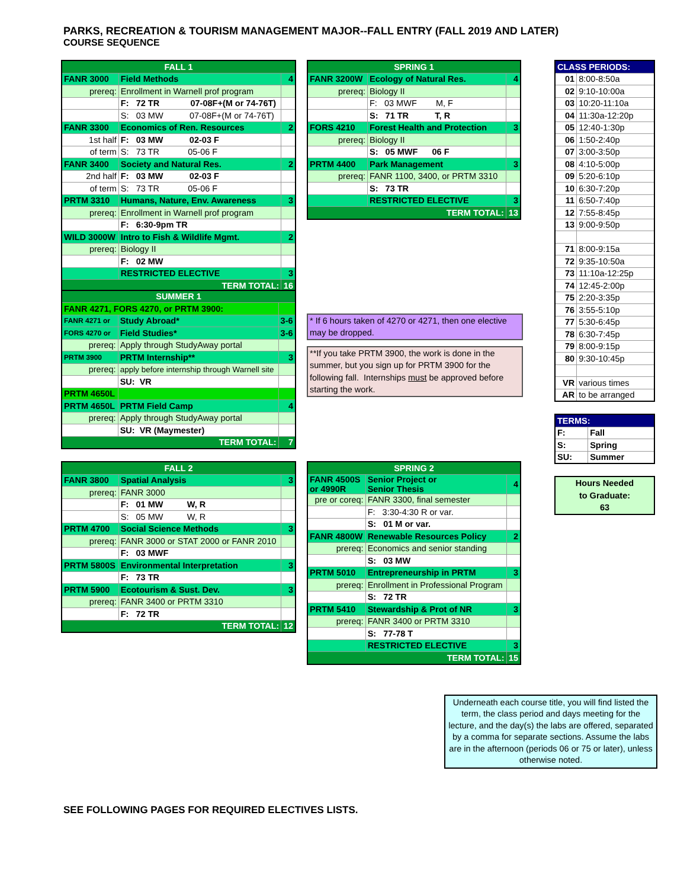PARKS, RECREATION & TOURISM MANAGEMENT MAJOR--FALL ENTRY (FALL 2019 AND LATER)
COURSE SEQUENCE
| FALL 1 | | |
| FANR 3000 | Field Methods | 4 |
| prereq: | Enrollment in Warnell prof program | |
| | F: 72 TR 07-08F+(M or 74-76T) | |
| | S: 03 MW 07-08F+(M or 74-76T) | |
| FANR 3300 | Economics of Ren. Resources | 2 |
| 1st half | F: 03 MW 02-03 F | |
| of term | S: 73 TR 05-06 F | |
| FANR 3400 | Society and Natural Res. | 2 |
| 2nd half | F: 03 MW 02-03 F | |
| of term | S: 73 TR 05-06 F | |
| PRTM 3310 | Humans, Nature, Env. Awareness | 3 |
| prereq: | Enrollment in Warnell prof program | |
| | F: 6:30-9pm TR | |
| WILD 3000W | Intro to Fish & Wildlife Mgmt. | 2 |
| prereq: | Biology II | |
| | F: 02 MW | |
| | RESTRICTED ELECTIVE | 3 |
| TERM TOTAL: | | 16 |
| SPRING 1 | | |
| FANR 3200W | Ecology of Natural Res. | 4 |
| prereq: | Biology II | |
| | F: 03 MWF M, F | |
| | S: 71 TR T, R | |
| FORS 4210 | Forest Health and Protection | 3 |
| prereq: | Biology II | |
| | S: 05 MWF 06 F | |
| PRTM 4400 | Park Management | 3 |
| prereq: | FANR 1100, 3400, or PRTM 3310 | |
| | S: 73 TR | |
| | RESTRICTED ELECTIVE | 3 |
| TERM TOTAL: | | 13 |
| CLASS PERIODS: | |
| 01 | 8:00-8:50a |
| 02 | 9:10-10:00a |
| 03 | 10:20-11:10a |
| 04 | 11:30a-12:20p |
| 05 | 12:40-1:30p |
| 06 | 1:50-2:40p |
| 07 | 3:00-3:50p |
| 08 | 4:10-5:00p |
| 09 | 5:20-6:10p |
| 10 | 6:30-7:20p |
| 11 | 6:50-7:40p |
| 12 | 7:55-8:45p |
| 13 | 9:00-9:50p |
| 71 | 8:00-9:15a |
| 72 | 9:35-10:50a |
| 73 | 11:10a-12:25p |
| 74 | 12:45-2:00p |
| 75 | 2:20-3:35p |
| 76 | 3:55-5:10p |
| 77 | 5:30-6:45p |
| 78 | 6:30-7:45p |
| 79 | 8:00-9:15p |
| 80 | 9:30-10:45p |
| VR | various times |
| AR | to be arranged |
| TERMS: | |
| F: | Fall |
| S: | Spring |
| SU: | Summer |
Hours Needed
to Graduate:
63
| SUMMER 1 | | |
| FANR 4271, FORS 4270, or PRTM 3900: | | |
| FANR 4271 or | Study Abroad* | 3-6 |
| FORS 4270 or | Field Studies* | 3-6 |
| prereq: | Apply through StudyAway portal | |
| PRTM 3900 | PRTM Internship** | 3 |
| prereq: | apply before internship through Warnell site | |
| | SU: VR | |
| PRTM 4650L | | |
| PRTM 4650L | PRTM Field Camp | 4 |
| prereq: | Apply through StudyAway portal | |
| | SU: VR (Maymester) | |
| TERM TOTAL: | | 7 |
* If 6 hours taken of 4270 or 4271, then one elective may be dropped.
**If you take PRTM 3900, the work is done in the summer, but you sign up for PRTM 3900 for the following fall. Internships must be approved before starting the work.
| FALL 2 | | |
| FANR 3800 | Spatial Analysis | 3 |
| prereq: | FANR 3000 | |
| | F: 01 MW W, R | |
| | S: 05 MW W, R | |
| PRTM 4700 | Social Science Methods | 3 |
| prereq: | FANR 3000 or STAT 2000 or FANR 2010 | |
| | F: 03 MWF | |
| PRTM 5800S | Environmental Interpretation | 3 |
| | F: 73 TR | |
| PRTM 5900 | Ecotourism & Sust. Dev. | 3 |
| prereq: | FANR 3400 or PRTM 3310 | |
| | F: 72 TR | |
| TERM TOTAL: | | 12 |
| SPRING 2 | | |
| FANR 4500S or 4990R | Senior Project or Senior Thesis | 4 |
| pre or coreq: | FANR 3300, final semester | |
| | F: 3:30-4:30 R or var. | |
| | S: 01 M or var. | |
| FANR 4800W | Renewable Resources Policy | 2 |
| prereq: | Economics and senior standing | |
| | S: 03 MW | |
| PRTM 5010 | Entrepreneurship in PRTM | 3 |
| prereq: | Enrollment in Professional Program | |
| | S: 72 TR | |
| PRTM 5410 | Stewardship & Prot of NR | 3 |
| prereq: | FANR 3400 or PRTM 3310 | |
| | S: 77-78 T | |
| | RESTRICTED ELECTIVE | 3 |
| TERM TOTAL: | | 15 |
Underneath each course title, you will find listed the term, the class period and days meeting for the lecture, and the day(s) the labs are offered, separated by a comma for separate sections. Assume the labs are in the afternoon (periods 06 or 75 or later), unless otherwise noted.
SEE FOLLOWING PAGES FOR REQUIRED ELECTIVES LISTS.